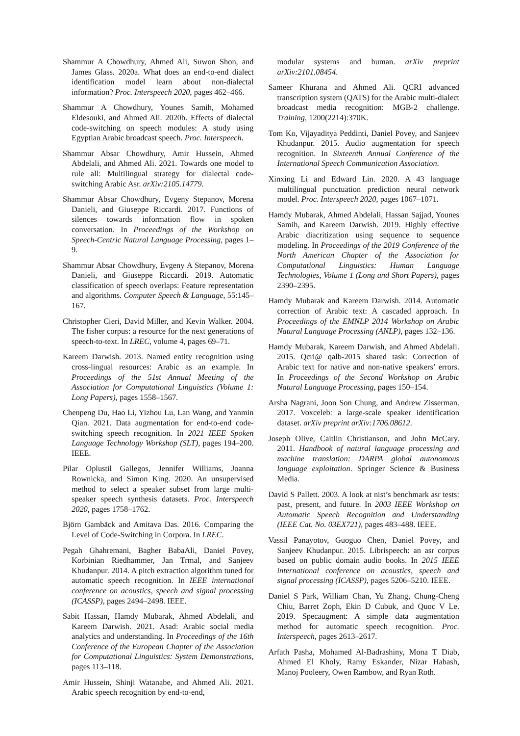Shammur A Chowdhury, Ahmed Ali, Suwon Shon, and James Glass. 2020a. What does an end-to-end dialect identification model learn about non-dialectal information? Proc. Interspeech 2020, pages 462–466.
Shammur A Chowdhury, Younes Samih, Mohamed Eldesouki, and Ahmed Ali. 2020b. Effects of dialectal code-switching on speech modules: A study using Egyptian Arabic broadcast speech. Proc. Interspeech.
Shammur Absar Chowdhury, Amir Hussein, Ahmed Abdelali, and Ahmed Ali. 2021. Towards one model to rule all: Multilingual strategy for dialectal code-switching Arabic Asr. arXiv:2105.14779.
Shammur Absar Chowdhury, Evgeny Stepanov, Morena Danieli, and Giuseppe Riccardi. 2017. Functions of silences towards information flow in spoken conversation. In Proceedings of the Workshop on Speech-Centric Natural Language Processing, pages 1–9.
Shammur Absar Chowdhury, Evgeny A Stepanov, Morena Danieli, and Giuseppe Riccardi. 2019. Automatic classification of speech overlaps: Feature representation and algorithms. Computer Speech & Language, 55:145–167.
Christopher Cieri, David Miller, and Kevin Walker. 2004. The fisher corpus: a resource for the next generations of speech-to-text. In LREC, volume 4, pages 69–71.
Kareem Darwish. 2013. Named entity recognition using cross-lingual resources: Arabic as an example. In Proceedings of the 51st Annual Meeting of the Association for Computational Linguistics (Volume 1: Long Papers), pages 1558–1567.
Chenpeng Du, Hao Li, Yizhou Lu, Lan Wang, and Yanmin Qian. 2021. Data augmentation for end-to-end code-switching speech recognition. In 2021 IEEE Spoken Language Technology Workshop (SLT), pages 194–200. IEEE.
Pilar Oplustil Gallegos, Jennifer Williams, Joanna Rownicka, and Simon King. 2020. An unsupervised method to select a speaker subset from large multi-speaker speech synthesis datasets. Proc. Interspeech 2020, pages 1758–1762.
Björn Gambäck and Amitava Das. 2016. Comparing the Level of Code-Switching in Corpora. In LREC.
Pegah Ghahremani, Bagher BabaAli, Daniel Povey, Korbinian Riedhammer, Jan Trmal, and Sanjeev Khudanpur. 2014. A pitch extraction algorithm tuned for automatic speech recognition. In IEEE international conference on acoustics, speech and signal processing (ICASSP), pages 2494–2498. IEEE.
Sabit Hassan, Hamdy Mubarak, Ahmed Abdelali, and Kareem Darwish. 2021. Asad: Arabic social media analytics and understanding. In Proceedings of the 16th Conference of the European Chapter of the Association for Computational Linguistics: System Demonstrations, pages 113–118.
Amir Hussein, Shinji Watanabe, and Ahmed Ali. 2021. Arabic speech recognition by end-to-end,
modular systems and human. arXiv preprint arXiv:2101.08454.
Sameer Khurana and Ahmed Ali. QCRI advanced transcription system (QATS) for the Arabic multi-dialect broadcast media recognition: MGB-2 challenge. Training, 1200(2214):370K.
Tom Ko, Vijayaditya Peddinti, Daniel Povey, and Sanjeev Khudanpur. 2015. Audio augmentation for speech recognition. In Sixteenth Annual Conference of the International Speech Communication Association.
Xinxing Li and Edward Lin. 2020. A 43 language multilingual punctuation prediction neural network model. Proc. Interspeech 2020, pages 1067–1071.
Hamdy Mubarak, Ahmed Abdelali, Hassan Sajjad, Younes Samih, and Kareem Darwish. 2019. Highly effective Arabic diacritization using sequence to sequence modeling. In Proceedings of the 2019 Conference of the North American Chapter of the Association for Computational Linguistics: Human Language Technologies, Volume 1 (Long and Short Papers), pages 2390–2395.
Hamdy Mubarak and Kareem Darwish. 2014. Automatic correction of Arabic text: A cascaded approach. In Proceedings of the EMNLP 2014 Workshop on Arabic Natural Language Processing (ANLP), pages 132–136.
Hamdy Mubarak, Kareem Darwish, and Ahmed Abdelali. 2015. Qcri@ qalb-2015 shared task: Correction of Arabic text for native and non-native speakers’ errors. In Proceedings of the Second Workshop on Arabic Natural Language Processing, pages 150–154.
Arsha Nagrani, Joon Son Chung, and Andrew Zisserman. 2017. Voxceleb: a large-scale speaker identification dataset. arXiv preprint arXiv:1706.08612.
Joseph Olive, Caitlin Christianson, and John McCary. 2011. Handbook of natural language processing and machine translation: DARPA global autonomous language exploitation. Springer Science & Business Media.
David S Pallett. 2003. A look at nist’s benchmark asr tests: past, present, and future. In 2003 IEEE Workshop on Automatic Speech Recognition and Understanding (IEEE Cat. No. 03EX721), pages 483–488. IEEE.
Vassil Panayotov, Guoguo Chen, Daniel Povey, and Sanjeev Khudanpur. 2015. Librispeech: an asr corpus based on public domain audio books. In 2015 IEEE international conference on acoustics, speech and signal processing (ICASSP), pages 5206–5210. IEEE.
Daniel S Park, William Chan, Yu Zhang, Chung-Cheng Chiu, Barret Zoph, Ekin D Cubuk, and Quoc V Le. 2019. Specaugment: A simple data augmentation method for automatic speech recognition. Proc. Interspeech, pages 2613–2617.
Arfath Pasha, Mohamed Al-Badrashiny, Mona T Diab, Ahmed El Kholy, Ramy Eskander, Nizar Habash, Manoj Pooleery, Owen Rambow, and Ryan Roth.